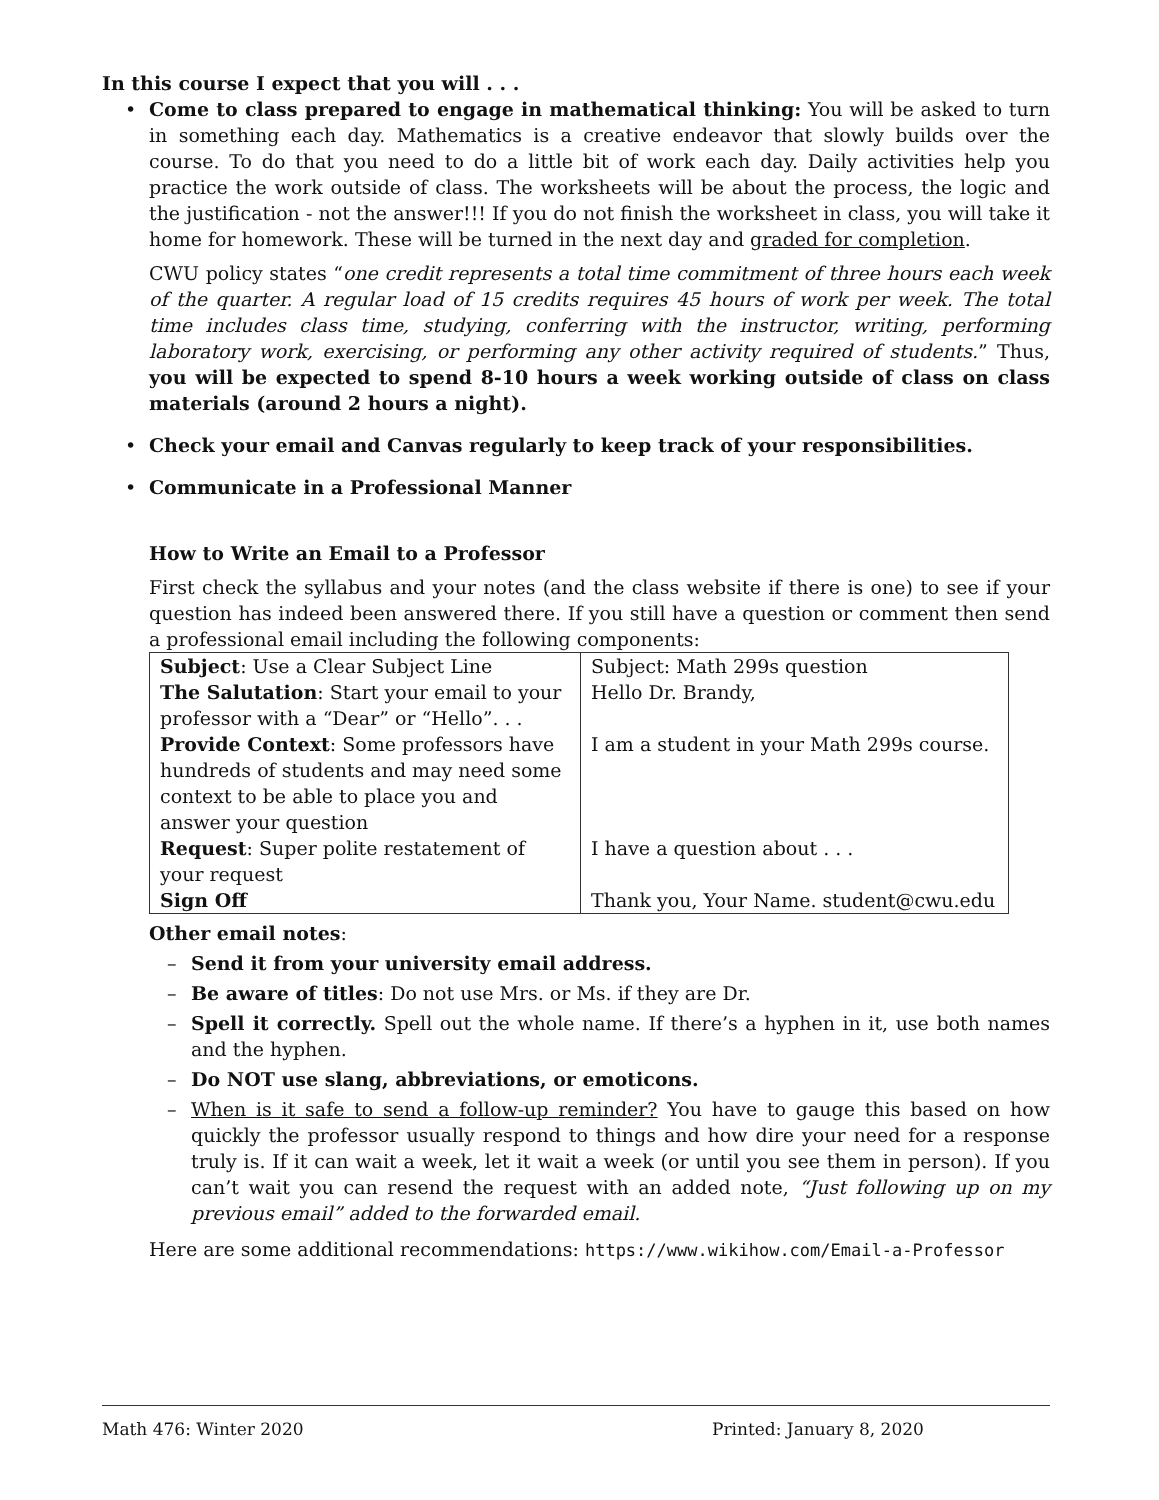In this course I expect that you will . . .
• Come to class prepared to engage in mathematical thinking: You will be asked to turn in something each day. Mathematics is a creative endeavor that slowly builds over the course. To do that you need to do a little bit of work each day. Daily activities help you practice the work outside of class. The worksheets will be about the process, the logic and the justification - not the answer!!! If you do not finish the worksheet in class, you will take it home for homework. These will be turned in the next day and graded for completion.
CWU policy states “one credit represents a total time commitment of three hours each week of the quarter. A regular load of 15 credits requires 45 hours of work per week. The total time includes class time, studying, conferring with the instructor, writing, performing laboratory work, exercising, or performing any other activity required of students.” Thus, you will be expected to spend 8-10 hours a week working outside of class on class materials (around 2 hours a night).
• Check your email and Canvas regularly to keep track of your responsibilities.
• Communicate in a Professional Manner
How to Write an Email to a Professor
First check the syllabus and your notes (and the class website if there is one) to see if your question has indeed been answered there. If you still have a question or comment then send a professional email including the following components:
| Subject : Use a Clear Subject Line | Subject: Math 299s question |
| The Salutation : Start your email to your professor with a “Dear” or “Hello”. . . | Hello Dr. Brandy, |
| Provide Context : Some professors have hundreds of students and may need some context to be able to place you and answer your question | I am a student in your Math 299s course. |
| Request : Super polite restatement of your request | I have a question about . . . |
| Sign Off | Thank you, Your Name. student@cwu.edu |
Other email notes:
– Send it from your university email address.
– Be aware of titles: Do not use Mrs. or Ms. if they are Dr.
– Spell it correctly. Spell out the whole name. If there’s a hyphen in it, use both names and the hyphen.
– Do NOT use slang, abbreviations, or emoticons.
– When is it safe to send a follow-up reminder? You have to gauge this based on how quickly the professor usually respond to things and how dire your need for a response truly is. If it can wait a week, let it wait a week (or until you see them in person). If you can’t wait you can resend the request with an added note, “Just following up on my previous email” added to the forwarded email.
Here are some additional recommendations: https://www.wikihow.com/Email-a-Professor
Math 476: Winter 2020 Printed: January 8, 2020